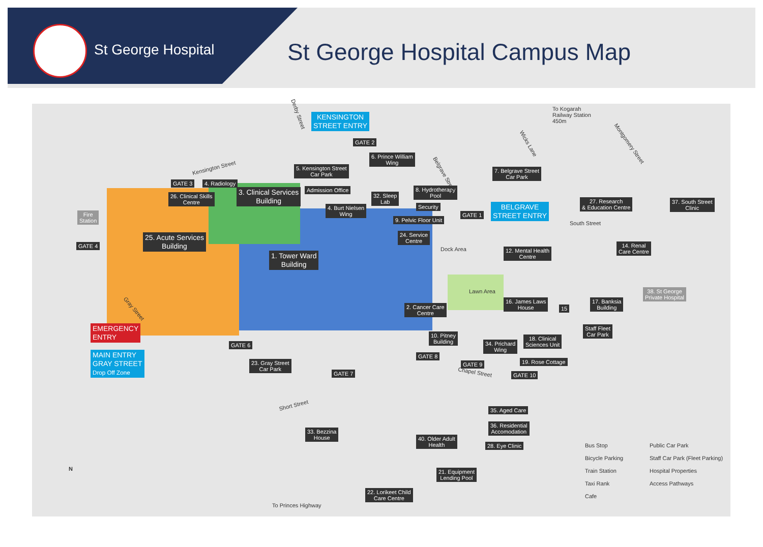St George Hospital St George Hospital Campus Map
KENSINGTON
STREET ENTRY
BELGRAVE
STREET ENTRY
EMERGENCY
ENTRY
MAIN ENTRY
GRAY STREET
Drop Off Zone
GATE 2
6. Prince William
Wing
5. Kensington Street
Car Park
7. Belgrave Street
Car Park
27. Research
& Education Centre
37. South Street
Clinic
GATE 3 4. Radiology
26. Clinical Skills
Centre
3. Clinical Services
Building
Admission Office
32. Sleep
Lab
8. Hydrotherapy
Pool
Security
4. Burt Nielsen
Wing
GATE 1
9. Pelvic Floor Unit
Fire
Station
GATE 4
25. Acute Services
Building
24. Service
Centre
Dock Area
12. Mental Health
Centre
14. Renal
Care Centre
1. Tower Ward
Building
Lawn Area
38. St George
Private Hospital
16. James Laws
House
15
17. Banksia
Building
2. Cancer Care
Centre
Staff Fleet
Car Park
10. Pitney
Building
34. Prichard
Wing
18. Clinical
Sciences Unit
GATE 6
GATE 8
23. Gray Street
Car Park
GATE 9 19. Rose Cottage
GATE 7 GATE 10
35. Aged Care
36. Residential
Accomodation
33. Bezzina
House
40. Older Adult
Health
28. Eye Clinic
21. Equipment
Lending Pool
22. Lorikeet Child
Care Centre
Derby Street
Kensington Street
Belgrave Street
Wicks Lane Montgomery Street
To Kogarah
Railway Station
450m
South Street
Gray Street
Chapel Street
Short Street
To Princes Highway
N
Bus Stop
Bicycle Parking
Train Station
Taxi Rank
Cafe
Public Car Park
Staff Car Park (Fleet Parking)
Hospital Properties
Access Pathways